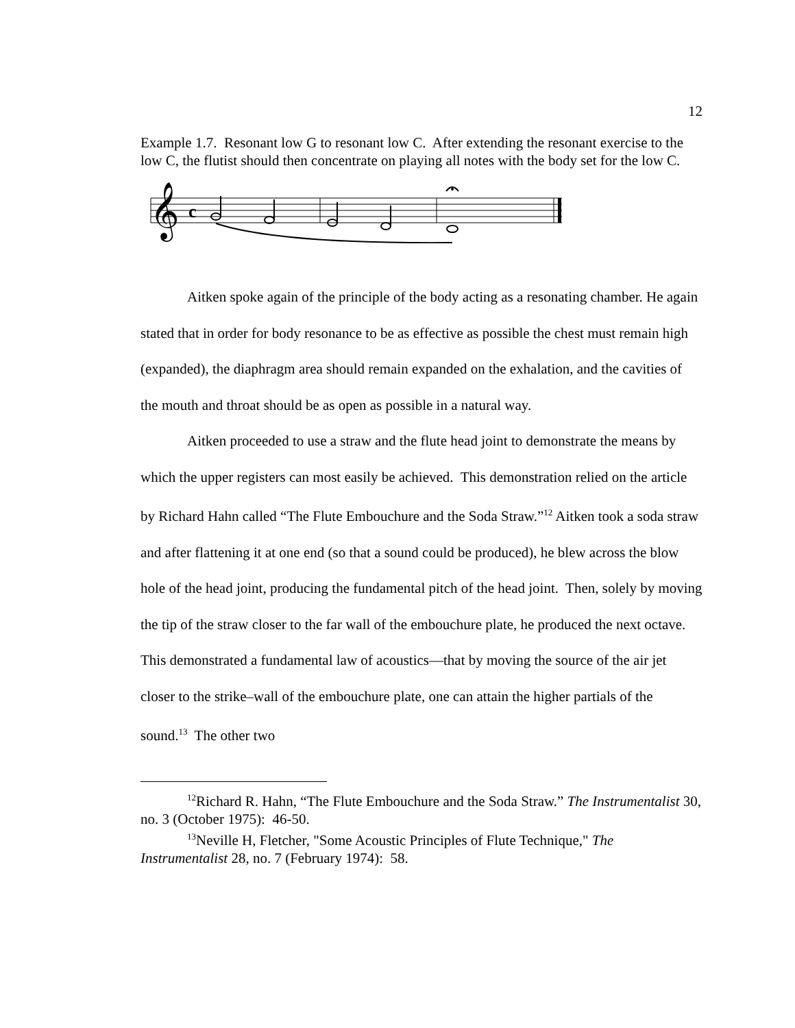12
Example 1.7. Resonant low G to resonant low C. After extending the resonant exercise to the low C, the flutist should then concentrate on playing all notes with the body set for the low C.
𝄞
c
Aitken spoke again of the principle of the body acting as a resonating chamber. He again stated that in order for body resonance to be as effective as possible the chest must remain high (expanded), the diaphragm area should remain expanded on the exhalation, and the cavities of the mouth and throat should be as open as possible in a natural way.
Aitken proceeded to use a straw and the flute head joint to demonstrate the means by which the upper registers can most easily be achieved. This demonstration relied on the article by Richard Hahn called “The Flute Embouchure and the Soda Straw.”<sup>12</sup> Aitken took a soda straw and after flattening it at one end (so that a sound could be produced), he blew across the blow hole of the head joint, producing the fundamental pitch of the head joint. Then, solely by moving the tip of the straw closer to the far wall of the embouchure plate, he produced the next octave. This demonstrated a fundamental law of acoustics—that by moving the source of the air jet closer to the strike–wall of the embouchure plate, one can attain the higher partials of the sound.<sup>13</sup> The other two
<sup>12</sup> Richard R. Hahn, “The Flute Embouchure and the Soda Straw.” The Instrumentalist 30, no. 3 (October 1975): 46-50.
<sup>13</sup> Neville H, Fletcher, "Some Acoustic Principles of Flute Technique," The Instrumentalist 28, no. 7 (February 1974): 58.